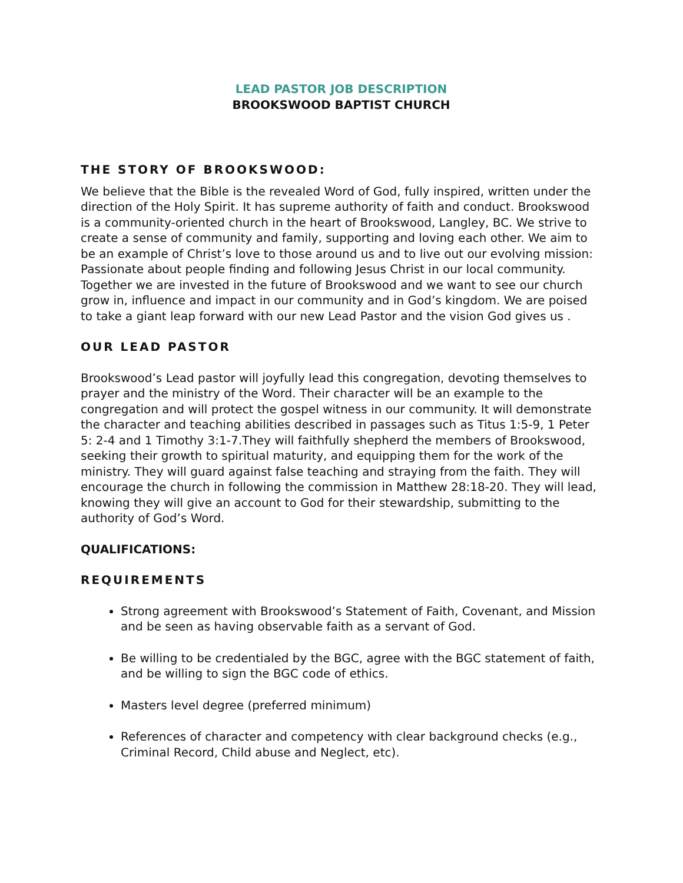LEAD PASTOR JOB DESCRIPTION
BROOKSWOOD BAPTIST CHURCH
THE STORY OF BROOKSWOOD:
We believe that the Bible is the revealed Word of God, fully inspired, written under the direction of the Holy Spirit. It has supreme authority of faith and conduct. Brookswood is a community-oriented church in the heart of Brookswood, Langley, BC. We strive to create a sense of community and family, supporting and loving each other. We aim to be an example of Christ’s love to those around us and to live out our evolving mission: Passionate about people finding and following Jesus Christ in our local community. Together we are invested in the future of Brookswood and we want to see our church grow in, influence and impact in our community and in God’s kingdom. We are poised to take a giant leap forward with our new Lead Pastor and the vision God gives us .
OUR LEAD PASTOR
Brookswood’s Lead pastor will joyfully lead this congregation, devoting themselves to prayer and the ministry of the Word. Their character will be an example to the congregation and will protect the gospel witness in our community. It will demonstrate the character and teaching abilities described in passages such as Titus 1:5-9, 1 Peter 5: 2-4 and 1 Timothy 3:1-7.They will faithfully shepherd the members of Brookswood, seeking their growth to spiritual maturity, and equipping them for the work of the ministry. They will guard against false teaching and straying from the faith. They will encourage the church in following the commission in Matthew 28:18-20. They will lead, knowing they will give an account to God for their stewardship, submitting to the authority of God’s Word.
QUALIFICATIONS:
REQUIREMENTS
Strong agreement with Brookswood’s Statement of Faith, Covenant, and Mission and be seen as having observable faith as a servant of God.
Be willing to be credentialed by the BGC, agree with the BGC statement of faith, and be willing to sign the BGC code of ethics.
Masters level degree (preferred minimum)
References of character and competency with clear background checks (e.g., Criminal Record, Child abuse and Neglect, etc).